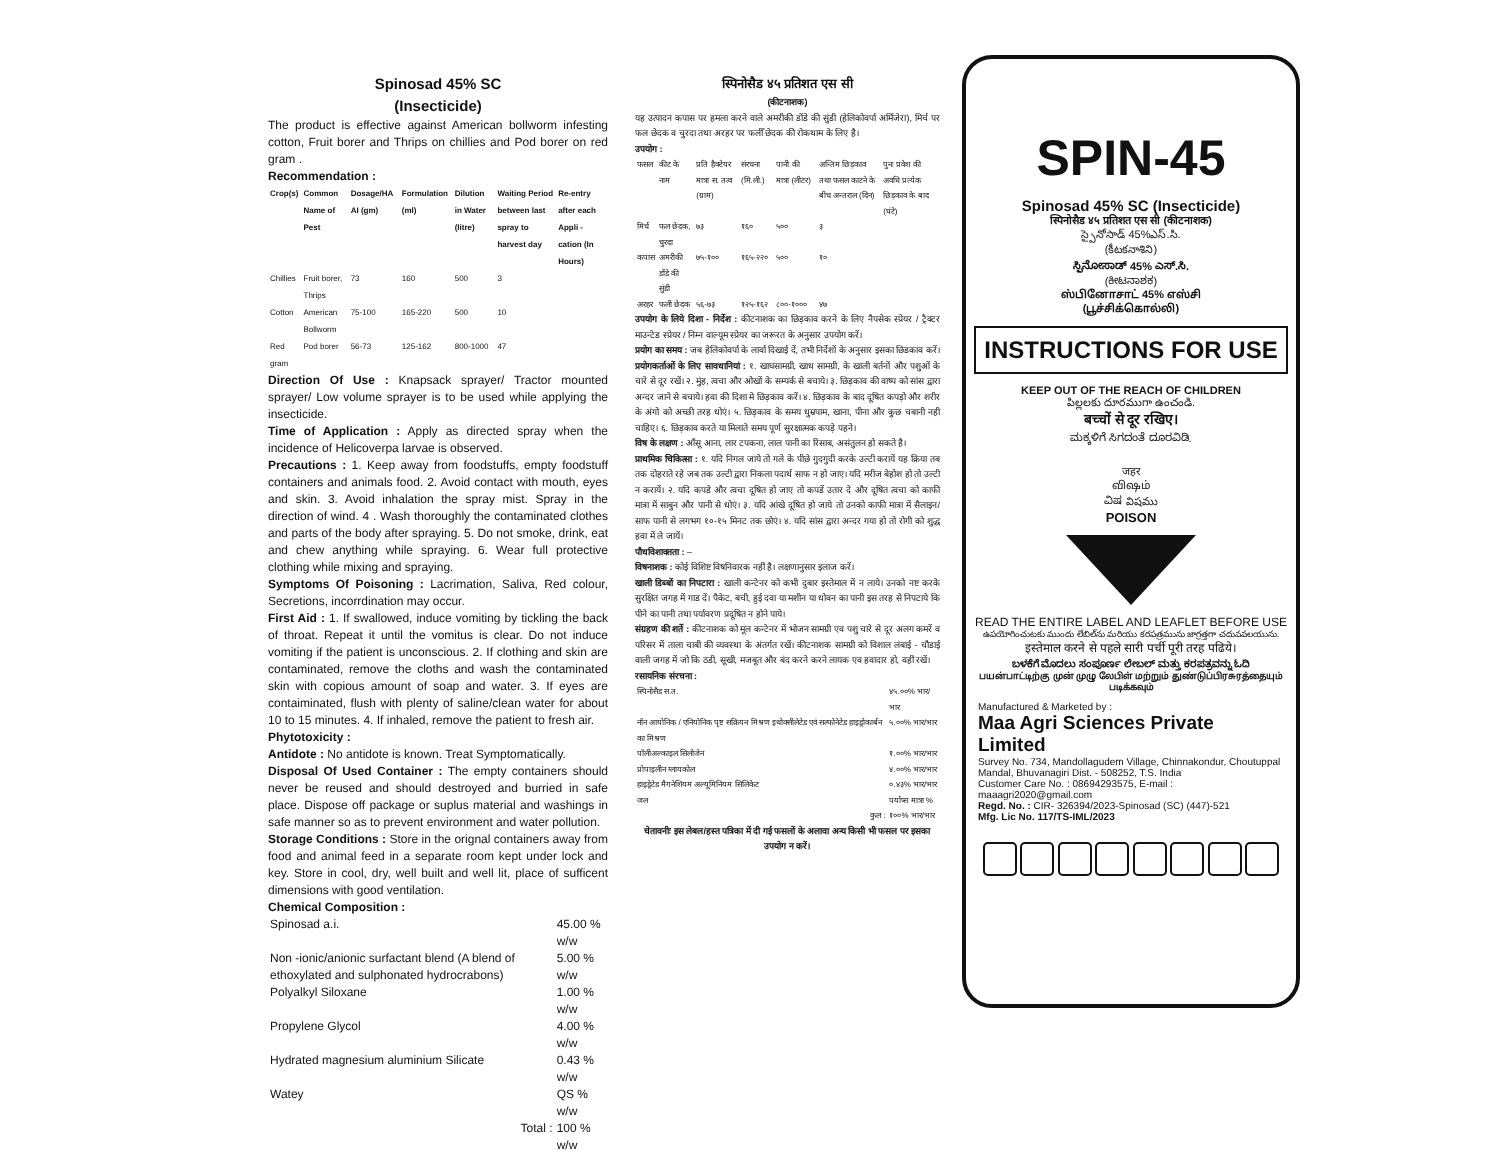Spinosad 45% SC
(Insecticide)
The product is effective against American bollworm infesting cotton, Fruit borer and Thrips on chillies and Pod borer on red gram .
Recommendation :
| Crop(s) | Common Name of Pest | Dosage/HA AI (gm) | Formulation (ml) | Dilution in Water (litre) | Waiting Period between last spray to harvest day | Re-entry after each Appli -cation (In Hours) |
| --- | --- | --- | --- | --- | --- | --- |
| Chillies | Fruit borer, Thrips | 73 | 160 | 500 | 3 | |
| Cotton | American Bollworm | 75-100 | 165-220 | 500 | 10 | |
| Red gram | Pod borer | 56-73 | 125-162 | 800-1000 | 47 | |
Direction Of Use : Knapsack sprayer/ Tractor mounted sprayer/ Low volume sprayer is to be used while applying the insecticide.
Time of Application : Apply as directed spray when the incidence of Helicoverpa larvae is observed.
Precautions : 1. Keep away from foodstuffs, empty foodstuff containers and animals food. 2. Avoid contact with mouth, eyes and skin. 3. Avoid inhalation the spray mist. Spray in the direction of wind. 4 . Wash thoroughly the contaminated clothes and parts of the body after spraying. 5. Do not smoke, drink, eat and chew anything while spraying. 6. Wear full protective clothing while mixing and spraying.
Symptoms Of Poisoning : Lacrimation, Saliva, Red colour, Secretions, incorrdination may occur.
First Aid : 1. If swallowed, induce vomiting by tickling the back of throat. Repeat it until the vomitus is clear. Do not induce vomiting if the patient is unconscious. 2. If clothing and skin are contaminated, remove the cloths and wash the contaminated skin with copious amount of soap and water. 3. If eyes are contaiminated, flush with plenty of saline/clean water for about 10 to 15 minutes. 4. If inhaled, remove the patient to fresh air.
Phytotoxicity :
Antidote : No antidote is known. Treat Symptomatically.
Disposal Of Used Container : The empty containers should never be reused and should destroyed and burried in safe place. Dispose off package or suplus material and washings in safe manner so as to prevent environment and water pollution.
Storage Conditions : Store in the orignal containers away from food and animal feed in a separate room kept under lock and key. Store in cool, dry, well built and well lit, place of sufficent dimensions with good ventilation.
Chemical Composition :
| Spinosad a.i. | 45.00 % w/w |
| Non -ionic/anionic surfactant blend (A blend of ethoxylated and sulphonated hydrocrabons) | 5.00 % w/w |
| Polyalkyl Siloxane | 1.00 % w/w |
| Propylene Glycol | 4.00 % w/w |
| Hydrated magnesium aluminium Silicate | 0.43 % w/w |
| Watey | QS % w/w |
| Total : | 100 % w/w |
स्पिनोसैड ४५ प्रतिशत एस सी
(कीटनाशक)
यह उत्पादन कपास पर हमला करने वाले अमरीकी डोंडे की सुंडी (हेलिकोवर्पा अर्मिजेरा), मिर्च पर फल छेदक व चुरदा तथा अरहर पर फलीँ छेदक की रोकथाम के लिए है।
उपयोग :
| फसल | कीट के नाम | प्रति हैक्टेयर मात्रा स. तत्व (ग्राम) | संरचना (मि.ली.) | पानी की मात्रा (लीटर) | अन्तिम छिड़काव तथा फसल काटने के बीच अन्तराल (दिन) | पुनः प्रवेश की अवधि प्रत्येक छिड़काव के बाद (घंटे) |
| मिर्च | फल छेदक, चुरदा | ७३ | १६० | ५०० | ३ | |
| कपास | अमरीकी डोंडे की सुंडी | ७५-१०० | १६५-२२० | ५०० | १० | |
| अरहर | फली छेदक | ५६-७३ | १२५-१६२ | ८००-१००० | ४७ | |
उपयोग के लिये दिशा - निर्देश : कीटनाशक का छिड़काव करने के लिए नैपसेक स्प्रेयर / ट्रैक्टर माउन्टेड स्प्रेयर / निम्न वाल्यूम स्प्रेयर का जरूरत के अनुसार उपयोग करें।
प्रयोग का समय : जब हेलिकोवर्पा के लार्वा दिखाई दें, तभी निर्देशों के अनुसार इसका छिडकाव करें।
प्रयोगकर्ताओं के लिए सावधानियां : १. खाघसामग्री, खाध सामग्री, के खाली बर्तनों और पशुओं के चारे से दूर रखें। २. मुंह, त्वचा और ओखों के सम्पर्क से बचाये। ३. छिड़काव की वाष्प को सांस द्वारा अन्दर जाने से बचाये। हवा की दिशा मे छिड़काव करें। ४. छिड़काव के बाद दूषित कपड़ो और शरीर के अंगो को अच्छी तरह धोएं। ५. छिड़काव के समय धुम्रपाम, खाना, पीना और कुछ चबानी नही चाहिए। ६. छिड़काव करते या मिलाते समय पूर्ण सुरक्षात्मक कपड़े पहने।
विष के लक्षण : आँसू आना, लार टपकना, लाल पानी का रिसाब, असंतुलन हो सकते है।
प्राथमिक चिकित्सा : १. यदि निगल जाये तो गले के पीछे गुदगुदी करके उल्टी करायें यह क्रिया तब तक दोहराते रहे जब तक उल्टी द्वारा निकला पदार्थ साफ न हो जाए। यदि मरीज बेहोश हो तो उल्टी न करायें। २. यदि कपडे और त्वचा दूषित हो जाए तो कपडें उतार दे और दूषित त्वचा को काफी मात्रा में साबुन और पानी से धोएं। ३. यदि आंखे दूषित हो जाये तो उनको काफी मात्रा में सैलाइन/साफ पानी से लगभग १०-१५ मिनट तक छोएं। ४. यदि सांस द्वारा अन्दर गया हो तो रोगी को शुद्ध हवा में ले जायें।
पौधविशाक्तता : –
विषनाशक : कोई विशिष्ट विषनिवारक नहीं है। लक्षणानुसार इलाज करें।
खाली डिब्बों का निपटारा : खाली कन्टेनर को कभी दुबार इस्तेमाल में न लाये। उनको नष्ट करके सुरक्षित जगह में गाड दें। पैकेट, बची, हुई दवा या मशीन या धोवन का पानी इस तरह से निपटाये कि पीने का पानी तथा पर्यावरण प्रदूषित न होने पाये।
संग्रहण की शर्ते : कीटनाशक को मूल कन्टेनर में भोजन सामग्री एव पशु चारे से दूर अलग कमरें व परिसर में ताला चाबी की व्यवस्था के अंतर्गत रखें। कीटनाशक सामग्री को विशाल लंबाई - चौडाई वाली जगह में जो कि ठडी, सूखी, मजबूत और बंद करने करने लायक एव हवादार हो, वहीं रखें।
रसायनिक संरचना :
| स्पिनोसैड स.त. | ४५.००% भार/भार |
| नॉन आयोनिक / एनियोनिक पृष्ट सक्रियन मिश्रण इथोक्सीलेटेड एवं सल्फोनेटेड हाइड्रोकार्बन का मिश्रण | ५.००% भार/भार |
| पॉलीअल्काइल सिलोजेन | १.००% भार/भार |
| प्रोपाइलीन ग्लायकोल | ४.००% भार/भार |
| हाइड्रेटेड मैगनेशियम अल्यूमिनियम सिलिकेट | ०.४३% भार/भार |
| जल | पर्याप्स मात्रा % |
| कुल : | १००% भार/भार |
चेतावनीः इस लेबल/हस्त पत्रिका में दी गई फसलों के अलावा अन्य किसी भी फसल पर इसका उपयोग न करें।
SPIN-45
Spinosad 45% SC (Insecticide)
स्पिनोसैड ४५ प्रतिशत एस सी (कीटनाशक)
స్పైనోసాడ్ 45%ఎస్.సి.
(కీటకనాశిని)
ಸ್ಪಿನೋಸಾಡ್ 45% ಎಸ್.ಸಿ.
(ಕೀಟನಾಶಕ)
ஸ்பினோசாட் 45% எஸ்சி
(பூச்சிக்கொல்லி)
INSTRUCTIONS FOR USE
KEEP OUT OF THE REACH OF CHILDREN
పిల్లలకు దూరముగా ఉంచండి.
बच्चों से दूर रखिए।
ಮಕ್ಕಳಿಗೆ ಸಿಗದಂತೆ ದೂರವಿಡಿ.
जहर
விஷம்
ವಿಷ విషము
POISON
READ THE ENTIRE LABEL AND LEAFLET BEFORE USE
ఉపయోగించుటకు ముందు లేబిల్‌ను మరియు కరపత్రమును జాగ్రత్తగా చదువవలయును.
इस्तेमाल करने से पहले सारी पर्ची पूरी तरह पढिये।
ಬಳಕೆಗೆ ಮೊದಲು ಸಂಪೂರ್ಣ ಲೇಬಲ್ ಮತ್ತು ಕರಪತ್ರವನ್ನು ಓದಿ
பயன்பாட்டிற்கு முன் முழு லேபிள் மற்றும் துண்டுப்பிரசுரத்தையும் படிக்கவும்
Manufactured & Marketed by :
Maa Agri Sciences Private Limited
Survey No. 734, Mandollagudem Village, Chinnakondur, Choutuppal Mandal, Bhuvanagiri Dist. - 508252, T.S. India
Customer Care No. : 08694293575, E-mail : maaagri2020@gmail.com
Regd. No. : CIR- 326394/2023-Spinosad (SC) (447)-521
Mfg. Lic No. 117/TS-IML/2023